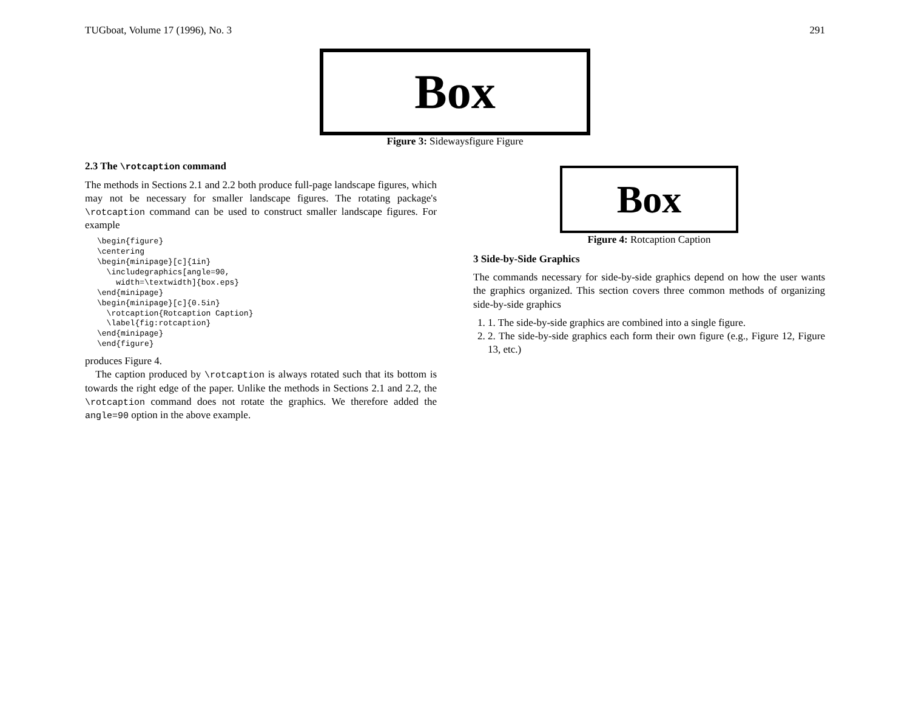TUGboat, Volume 17 (1996), No. 3 291
Box
Figure 3: Sidewaysfigure Figure
2.3 The \rotcaption command
The methods in Sections 2.1 and 2.2 both produce full-page landscape figures, which may not be necessary for smaller landscape figures. The rotating package's \rotcaption command can be used to construct smaller landscape figures. For example
\begin{figure}
\centering
\begin{minipage}[c]{1in}
  \includegraphics[angle=90,
    width=\textwidth]{box.eps}
\end{minipage}
\begin{minipage}[c]{0.5in}
  \rotcaption{Rotcaption Caption}
  \label{fig:rotcaption}
\end{minipage}
\end{figure}
produces Figure 4.
The caption produced by \rotcaption is always rotated such that its bottom is towards the right edge of the paper. Unlike the methods in Sections 2.1 and 2.2, the \rotcaption command does not rotate the graphics. We therefore added the angle=90 option in the above example.
Box
Figure 4: Rotcaption Caption
3 Side-by-Side Graphics
The commands necessary for side-by-side graphics depend on how the user wants the graphics organized. This section covers three common methods of organizing side-by-side graphics
1. 1. The side-by-side graphics are combined into a single figure.
2. 2. The side-by-side graphics each form their own figure (e.g., Figure 12, Figure 13, etc.)